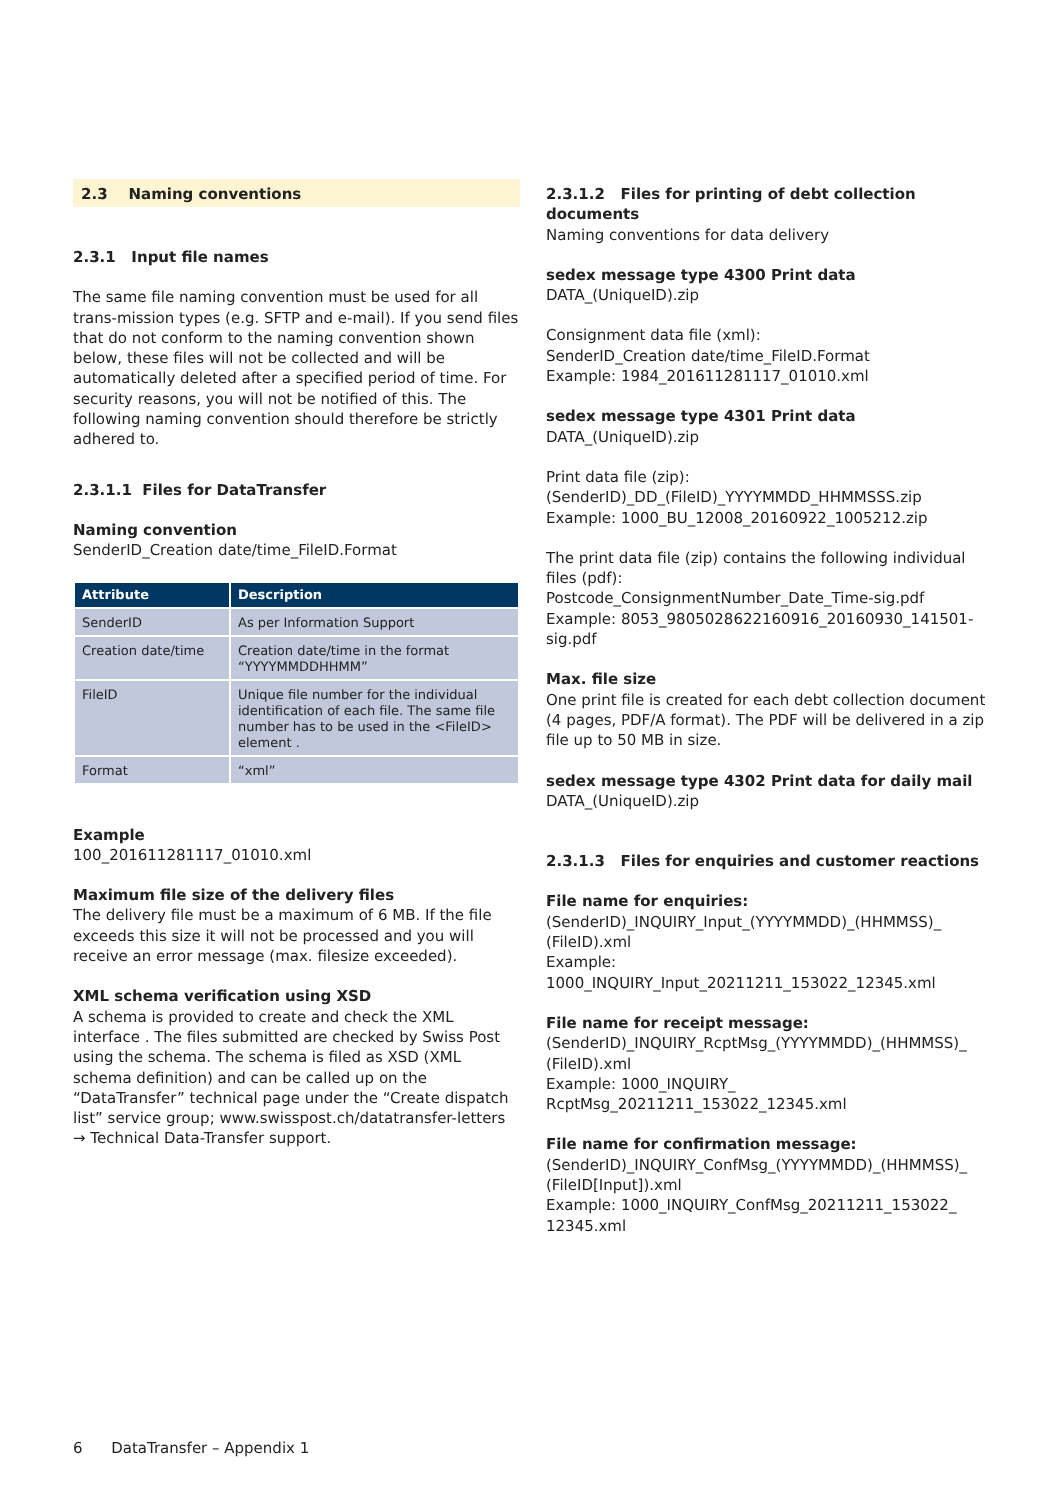2.3 Naming conventions
2.3.1 Input file names
The same file naming convention must be used for all trans-mission types (e.g. SFTP and e-mail). If you send files that do not conform to the naming convention shown below, these files will not be collected and will be automatically deleted after a specified period of time. For security reasons, you will not be notified of this. The following naming convention should therefore be strictly adhered to.
2.3.1.1 Files for DataTransfer
Naming convention
SenderID_Creation date/time_FileID.Format
| Attribute | Description |
| --- | --- |
| SenderID | As per Information Support |
| Creation date/time | Creation date/time in the format “YYYYMMDDHHMM” |
| FileID | Unique file number for the individual identification of each file. The same file number has to be used in the <FileID> element . |
| Format | “xml” |
Example
100_201611281117_01010.xml
Maximum file size of the delivery files
The delivery file must be a maximum of 6 MB. If the file exceeds this size it will not be processed and you will receive an error message (max. filesize exceeded).
XML schema verification using XSD
A schema is provided to create and check the XML interface . The files submitted are checked by Swiss Post using the schema. The schema is filed as XSD (XML schema definition) and can be called up on the “DataTransfer” technical page under the “Create dispatch list” service group; www.swisspost.ch/datatransfer-letters → Technical Data-Transfer support.
2.3.1.2 Files for printing of debt collection documents
Naming conventions for data delivery
sedex message type 4300 Print data
DATA_(UniqueID).zip
Consignment data file (xml):
SenderID_Creation date/time_FileID.Format
Example: 1984_201611281117_01010.xml
sedex message type 4301 Print data
DATA_(UniqueID).zip
Print data file (zip):
(SenderID)_DD_(FileID)_YYYYMMDD_HHMMSSS.zip
Example: 1000_BU_12008_20160922_1005212.zip
The print data file (zip) contains the following individual files (pdf):
Postcode_ConsignmentNumber_Date_Time-sig.pdf
Example: 8053_9805028622160916_20160930_141501-sig.pdf
Max. file size
One print file is created for each debt collection document (4 pages, PDF/A format). The PDF will be delivered in a zip file up to 50 MB in size.
sedex message type 4302 Print data for daily mail
DATA_(UniqueID).zip
2.3.1.3 Files for enquiries and customer reactions
File name for enquiries:
(SenderID)_INQUIRY_Input_(YYYYMMDD)_(HHMMSS)_ (FileID).xml
Example: 1000_INQUIRY_Input_20211211_153022_12345.xml
File name for receipt message:
(SenderID)_INQUIRY_RcptMsg_(YYYYMMDD)_(HHMMSS)_ (FileID).xml
Example: 1000_INQUIRY_ RcptMsg_20211211_153022_12345.xml
File name for confirmation message:
(SenderID)_INQUIRY_ConfMsg_(YYYYMMDD)_(HHMMSS)_ (FileID[Input]).xml
Example: 1000_INQUIRY_ConfMsg_20211211_153022_ 12345.xml
6 DataTransfer – Appendix 1